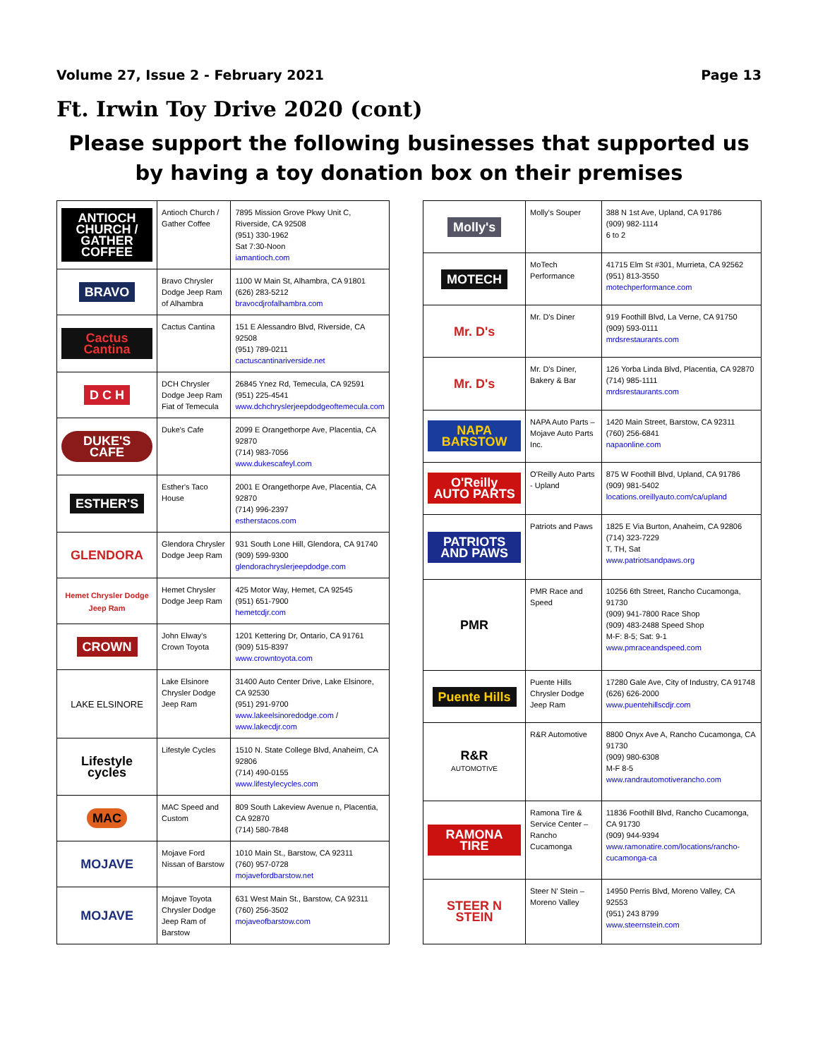Volume 27, Issue 2 - February 2021 Page 13
Ft. Irwin Toy Drive 2020 (cont)
Please support the following businesses that supported us by having a toy donation box on their premises
| ANTIOCH CHURCH / GATHER COFFEE | Antioch Church / Gather Coffee | 7895 Mission Grove Pkwy Unit C, Riverside, CA 92508 (951) 330-1962 Sat 7:30-Noon iamantioch.com |
| BRAVO | Bravo Chrysler Dodge Jeep Ram of Alhambra | 1100 W Main St, Alhambra, CA 91801 (626) 283-5212 bravocdjrofalhambra.com |
| Cactus Cantina | Cactus Cantina | 151 E Alessandro Blvd, Riverside, CA 92508 (951) 789-0211 cactuscantinariverside.net |
| D C H | DCH Chrysler Dodge Jeep Ram Fiat of Temecula | 26845 Ynez Rd, Temecula, CA 92591 (951) 225-4541 www.dchchryslerjeepdodgeoftemecula.com |
| DUKE'S CAFE | Duke's Cafe | 2099 E Orangethorpe Ave, Placentia, CA 92870 (714) 983-7056 www.dukescafeyl.com |
| ESTHER'S | Esther's Taco House | 2001 E Orangethorpe Ave, Placentia, CA 92870 (714) 996-2397 estherstacos.com |
| GLENDORA | Glendora Chrysler Dodge Jeep Ram | 931 South Lone Hill, Glendora, CA 91740 (909) 599-9300 glendorachryslerjeepdodge.com |
| Hemet Chrysler Dodge Jeep Ram | Hemet Chrysler Dodge Jeep Ram | 425 Motor Way, Hemet, CA 92545 (951) 651-7900 hemetcdjr.com |
| CROWN | John Elway's Crown Toyota | 1201 Kettering Dr, Ontario, CA 91761 (909) 515-8397 www.crowntoyota.com |
| LAKE ELSINORE | Lake Elsinore Chrysler Dodge Jeep Ram | 31400 Auto Center Drive, Lake Elsinore, CA 92530 (951) 291-9700 www.lakeelsinoredodge.com / www.lakecdjr.com |
| Lifestyle cycles | Lifestyle Cycles | 1510 N. State College Blvd, Anaheim, CA 92806 (714) 490-0155 www.lifestylecycles.com |
| MAC | MAC Speed and Custom | 809 South Lakeview Avenue n, Placentia, CA 92870 (714) 580-7848 |
| MOJAVE | Mojave Ford Nissan of Barstow | 1010 Main St., Barstow, CA 92311 (760) 957-0728 mojavefordbarstow.net |
| MOJAVE | Mojave Toyota Chrysler Dodge Jeep Ram of Barstow | 631 West Main St., Barstow, CA 92311 (760) 256-3502 mojaveofbarstow.com |
| Molly's | Molly's Souper | 388 N 1st Ave, Upland, CA 91786 (909) 982-1114 6 to 2 |
| MOTECH | MoTech Performance | 41715 Elm St #301, Murrieta, CA 92562 (951) 813-3550 motechperformance.com |
| Mr. D's | Mr. D's Diner | 919 Foothill Blvd, La Verne, CA 91750 (909) 593-0111 mrdsrestaurants.com |
| Mr. D's | Mr. D's Diner, Bakery & Bar | 126 Yorba Linda Blvd, Placentia, CA 92870 (714) 985-1111 mrdsrestaurants.com |
| NAPA BARSTOW | NAPA Auto Parts – Mojave Auto Parts Inc. | 1420 Main Street, Barstow, CA 92311 (760) 256-6841 napaonline.com |
| O'Reilly AUTO PARTS | O'Reilly Auto Parts - Upland | 875 W Foothill Blvd, Upland, CA 91786 (909) 981-5402 locations.oreillyauto.com/ca/upland |
| PATRIOTS AND PAWS | Patriots and Paws | 1825 E Via Burton, Anaheim, CA 92806 (714) 323-7229 T, TH, Sat www.patriotsandpaws.org |
| PMR | PMR Race and Speed | 10256 6th Street, Rancho Cucamonga, 91730 (909) 941-7800 Race Shop (909) 483-2488 Speed Shop M-F: 8-5; Sat: 9-1 www.pmraceandspeed.com |
| Puente Hills | Puente Hills Chrysler Dodge Jeep Ram | 17280 Gale Ave, City of Industry, CA 91748 (626) 626-2000 www.puentehillscdjr.com |
| R&R AUTOMOTIVE | R&R Automotive | 8800 Onyx Ave A, Rancho Cucamonga, CA 91730 (909) 980-6308 M-F 8-5 www.randrautomotiverancho.com |
| RAMONA TIRE | Ramona Tire & Service Center – Rancho Cucamonga | 11836 Foothill Blvd, Rancho Cucamonga, CA 91730 (909) 944-9394 www.ramonatire.com/locations/rancho-cucamonga-ca |
| STEER N STEIN | Steer N' Stein – Moreno Valley | 14950 Perris Blvd, Moreno Valley, CA 92553 (951) 243 8799 www.steernstein.com |